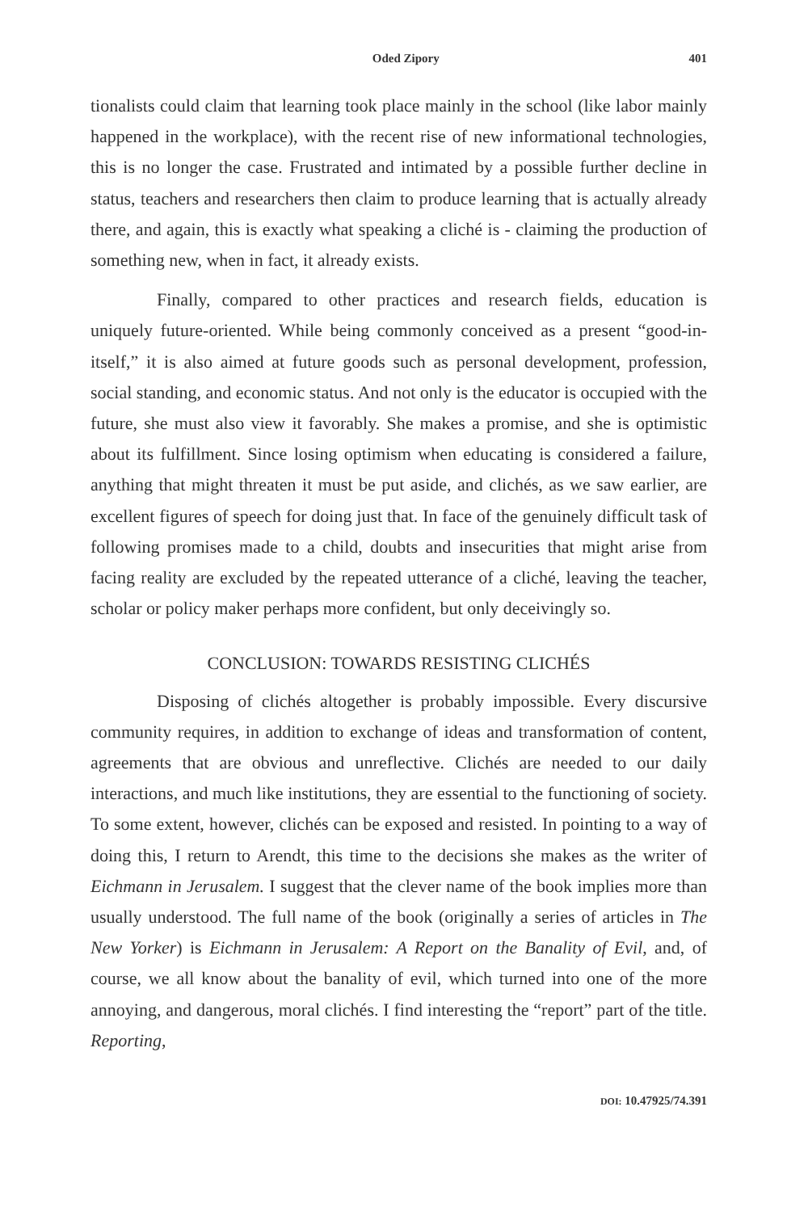Oded Zipory 401
tionalists could claim that learning took place mainly in the school (like labor mainly happened in the workplace), with the recent rise of new informational technologies, this is no longer the case. Frustrated and intimated by a possible further decline in status, teachers and researchers then claim to produce learning that is actually already there, and again, this is exactly what speaking a cliché is - claiming the production of something new, when in fact, it already exists.
Finally, compared to other practices and research fields, education is uniquely future-oriented. While being commonly conceived as a present “good-in-itself,” it is also aimed at future goods such as personal development, profession, social standing, and economic status. And not only is the educator is occupied with the future, she must also view it favorably. She makes a promise, and she is optimistic about its fulfillment. Since losing optimism when educating is considered a failure, anything that might threaten it must be put aside, and clichés, as we saw earlier, are excellent figures of speech for doing just that. In face of the genuinely difficult task of following promises made to a child, doubts and insecurities that might arise from facing reality are excluded by the repeated utterance of a cliché, leaving the teacher, scholar or policy maker perhaps more confident, but only deceivingly so.
CONCLUSION: TOWARDS RESISTING CLICHÉS
Disposing of clichés altogether is probably impossible. Every discursive community requires, in addition to exchange of ideas and transformation of content, agreements that are obvious and unreflective. Clichés are needed to our daily interactions, and much like institutions, they are essential to the functioning of society. To some extent, however, clichés can be exposed and resisted. In pointing to a way of doing this, I return to Arendt, this time to the decisions she makes as the writer of Eichmann in Jerusalem. I suggest that the clever name of the book implies more than usually understood. The full name of the book (originally a series of articles in The New Yorker) is Eichmann in Jerusalem: A Report on the Banality of Evil, and, of course, we all know about the banality of evil, which turned into one of the more annoying, and dangerous, moral clichés. I find interesting the “report” part of the title. Reporting,
DOI: 10.47925/74.391